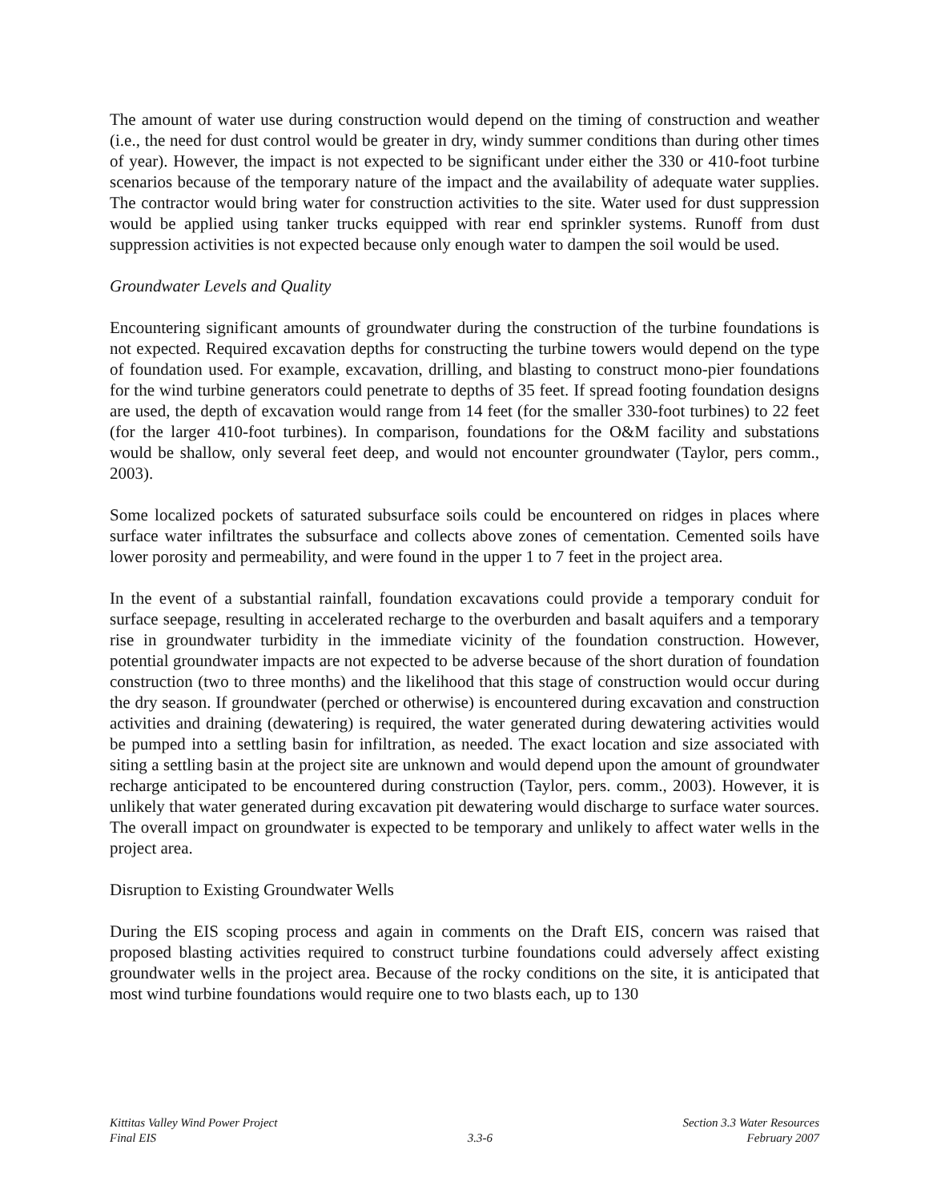The amount of water use during construction would depend on the timing of construction and weather (i.e., the need for dust control would be greater in dry, windy summer conditions than during other times of year). However, the impact is not expected to be significant under either the 330 or 410-foot turbine scenarios because of the temporary nature of the impact and the availability of adequate water supplies. The contractor would bring water for construction activities to the site. Water used for dust suppression would be applied using tanker trucks equipped with rear end sprinkler systems. Runoff from dust suppression activities is not expected because only enough water to dampen the soil would be used.
Groundwater Levels and Quality
Encountering significant amounts of groundwater during the construction of the turbine foundations is not expected. Required excavation depths for constructing the turbine towers would depend on the type of foundation used. For example, excavation, drilling, and blasting to construct mono-pier foundations for the wind turbine generators could penetrate to depths of 35 feet. If spread footing foundation designs are used, the depth of excavation would range from 14 feet (for the smaller 330-foot turbines) to 22 feet (for the larger 410-foot turbines). In comparison, foundations for the O&M facility and substations would be shallow, only several feet deep, and would not encounter groundwater (Taylor, pers comm., 2003).
Some localized pockets of saturated subsurface soils could be encountered on ridges in places where surface water infiltrates the subsurface and collects above zones of cementation. Cemented soils have lower porosity and permeability, and were found in the upper 1 to 7 feet in the project area.
In the event of a substantial rainfall, foundation excavations could provide a temporary conduit for surface seepage, resulting in accelerated recharge to the overburden and basalt aquifers and a temporary rise in groundwater turbidity in the immediate vicinity of the foundation construction. However, potential groundwater impacts are not expected to be adverse because of the short duration of foundation construction (two to three months) and the likelihood that this stage of construction would occur during the dry season. If groundwater (perched or otherwise) is encountered during excavation and construction activities and draining (dewatering) is required, the water generated during dewatering activities would be pumped into a settling basin for infiltration, as needed. The exact location and size associated with siting a settling basin at the project site are unknown and would depend upon the amount of groundwater recharge anticipated to be encountered during construction (Taylor, pers. comm., 2003). However, it is unlikely that water generated during excavation pit dewatering would discharge to surface water sources. The overall impact on groundwater is expected to be temporary and unlikely to affect water wells in the project area.
Disruption to Existing Groundwater Wells
During the EIS scoping process and again in comments on the Draft EIS, concern was raised that proposed blasting activities required to construct turbine foundations could adversely affect existing groundwater wells in the project area. Because of the rocky conditions on the site, it is anticipated that most wind turbine foundations would require one to two blasts each, up to 130
Kittitas Valley Wind Power Project
Final EIS
3.3-6 Section 3.3 Water Resources
February 2007